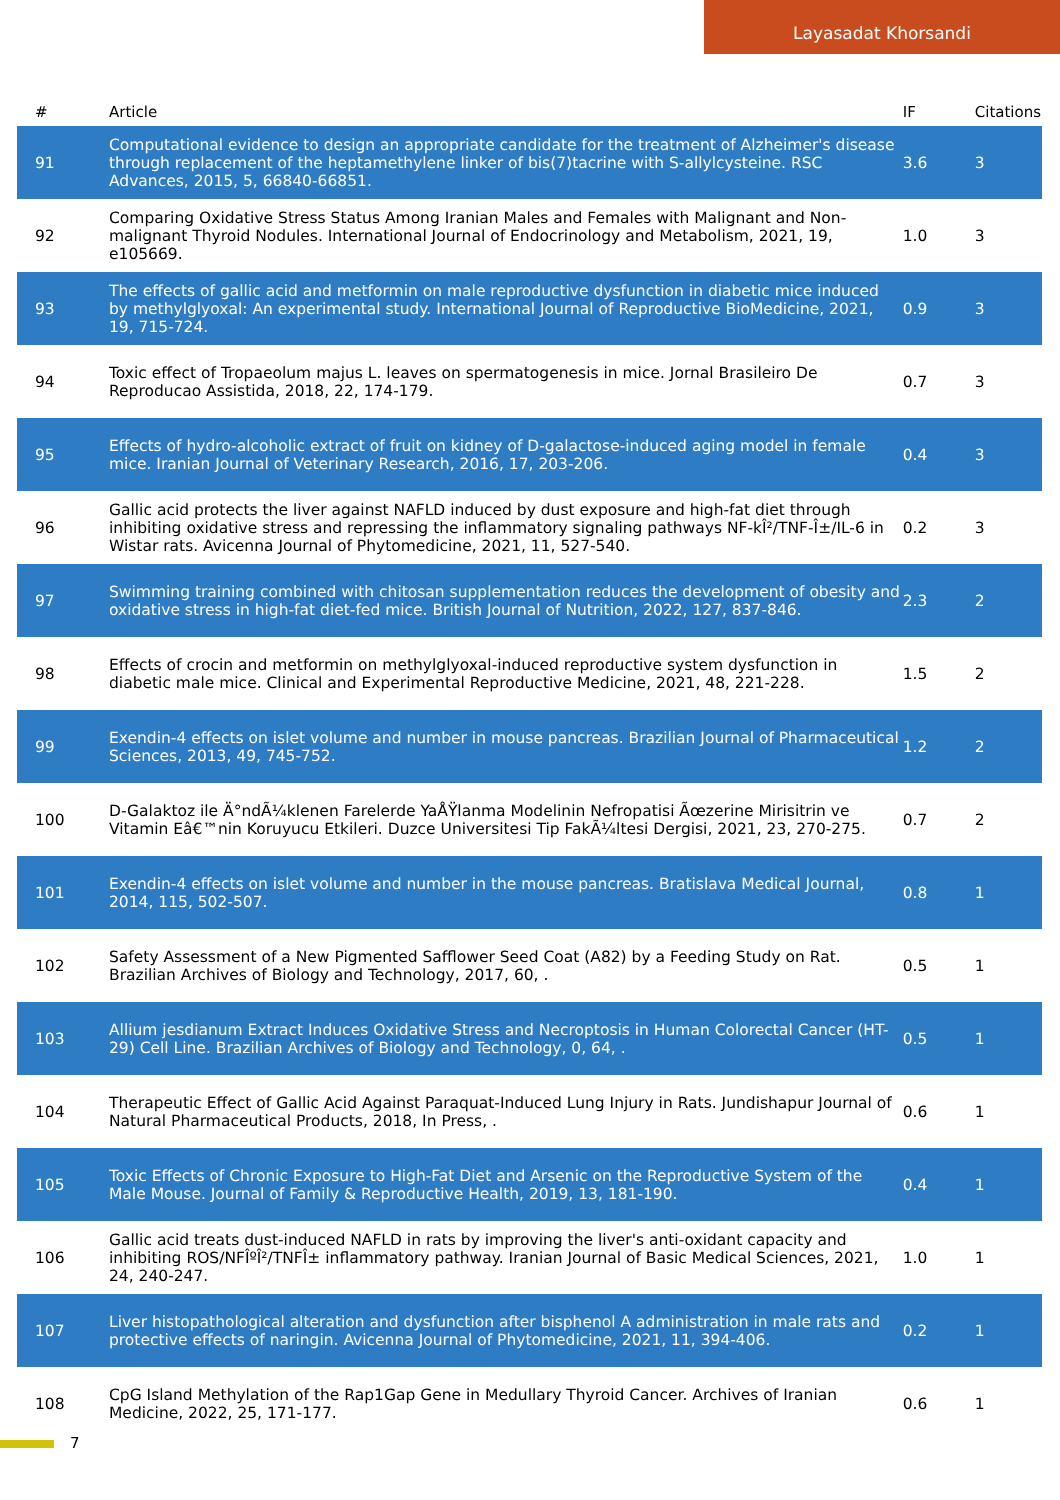Layasadat Khorsandi
| # | Article | IF | Citations |
| --- | --- | --- | --- |
| 91 | Computational evidence to design an appropriate candidate for the treatment of Alzheimer's disease through replacement of the heptamethylene linker of bis(7)tacrine with S-allylcysteine. RSC Advances, 2015, 5, 66840-66851. | 3.6 | 3 |
| 92 | Comparing Oxidative Stress Status Among Iranian Males and Females with Malignant and Non-malignant Thyroid Nodules. International Journal of Endocrinology and Metabolism, 2021, 19, e105669. | 1.0 | 3 |
| 93 | The effects of gallic acid and metformin on male reproductive dysfunction in diabetic mice induced by methylglyoxal: An experimental study. International Journal of Reproductive BioMedicine, 2021, 19, 715-724. | 0.9 | 3 |
| 94 | Toxic effect of Tropaeolum majus L. leaves on spermatogenesis in mice. Jornal Brasileiro De Reproducao Assistida, 2018, 22, 174-179. | 0.7 | 3 |
| 95 | Effects of hydro-alcoholic extract of fruit on kidney of D-galactose-induced aging model in female mice. Iranian Journal of Veterinary Research, 2016, 17, 203-206. | 0.4 | 3 |
| 96 | Gallic acid protects the liver against NAFLD induced by dust exposure and high-fat diet through inhibiting oxidative stress and repressing the inflammatory signaling pathways NF-kÎ²/TNF-Î±/IL-6 in Wistar rats. Avicenna Journal of Phytomedicine, 2021, 11, 527-540. | 0.2 | 3 |
| 97 | Swimming training combined with chitosan supplementation reduces the development of obesity and oxidative stress in high-fat diet-fed mice. British Journal of Nutrition, 2022, 127, 837-846. | 2.3 | 2 |
| 98 | Effects of crocin and metformin on methylglyoxal-induced reproductive system dysfunction in diabetic male mice. Clinical and Experimental Reproductive Medicine, 2021, 48, 221-228. | 1.5 | 2 |
| 99 | Exendin-4 effects on islet volume and number in mouse pancreas. Brazilian Journal of Pharmaceutical Sciences, 2013, 49, 745-752. | 1.2 | 2 |
| 100 | D-Galaktoz ile Ä°ndÃ¼klenen Farelerde YaÅŸlanma Modelinin Nefropatisi Ãœzerine Mirisitrin ve Vitamin Eâ€™nin Koruyucu Etkileri. Duzce Universitesi Tip FakÃ¼ltesi Dergisi, 2021, 23, 270-275. | 0.7 | 2 |
| 101 | Exendin-4 effects on islet volume and number in the mouse pancreas. Bratislava Medical Journal, 2014, 115, 502-507. | 0.8 | 1 |
| 102 | Safety Assessment of a New Pigmented Safflower Seed Coat (A82) by a Feeding Study on Rat. Brazilian Archives of Biology and Technology, 2017, 60, . | 0.5 | 1 |
| 103 | Allium jesdianum Extract Induces Oxidative Stress and Necroptosis in Human Colorectal Cancer (HT-29) Cell Line. Brazilian Archives of Biology and Technology, 0, 64, . | 0.5 | 1 |
| 104 | Therapeutic Effect of Gallic Acid Against Paraquat-Induced Lung Injury in Rats. Jundishapur Journal of Natural Pharmaceutical Products, 2018, In Press, . | 0.6 | 1 |
| 105 | Toxic Effects of Chronic Exposure to High-Fat Diet and Arsenic on the Reproductive System of the Male Mouse. Journal of Family & Reproductive Health, 2019, 13, 181-190. | 0.4 | 1 |
| 106 | Gallic acid treats dust-induced NAFLD in rats by improving the liver's anti-oxidant capacity and inhibiting ROS/NFÎºÎ²/TNFÎ± inflammatory pathway. Iranian Journal of Basic Medical Sciences, 2021, 24, 240-247. | 1.0 | 1 |
| 107 | Liver histopathological alteration and dysfunction after bisphenol A administration in male rats and protective effects of naringin. Avicenna Journal of Phytomedicine, 2021, 11, 394-406. | 0.2 | 1 |
| 108 | CpG Island Methylation of the Rap1Gap Gene in Medullary Thyroid Cancer. Archives of Iranian Medicine, 2022, 25, 171-177. | 0.6 | 1 |
7